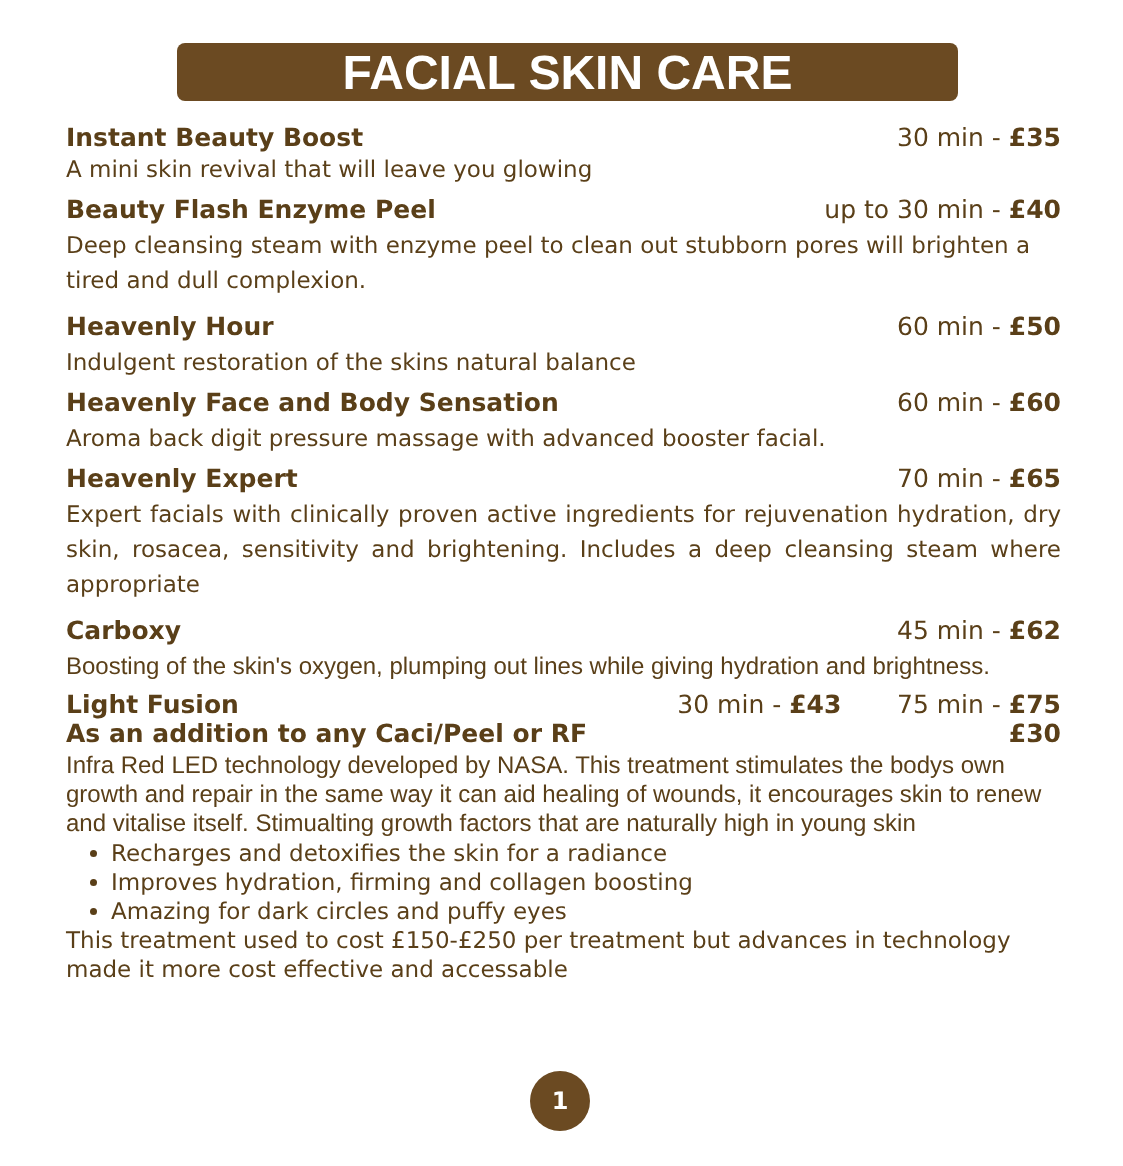FACIAL SKIN CARE
Instant Beauty Boost 30 min - £35
A mini skin revival that will leave you glowing
Beauty Flash Enzyme Peel up to 30 min - £40
Deep cleansing steam with enzyme peel to clean out stubborn pores will brighten a tired and dull complexion.
Heavenly Hour 60 min - £50
Indulgent restoration of the skins natural balance
Heavenly Face and Body Sensation 60 min - £60
Aroma back digit pressure massage with advanced booster facial.
Heavenly Expert 70 min - £65
Expert facials with clinically proven active ingredients for rejuvenation hydration, dry skin, rosacea, sensitivity and brightening. Includes a deep cleansing steam where appropriate
Carboxy 45 min - £62
Boosting of the skin's oxygen, plumping out lines while giving hydration and brightness.
Light Fusion 30 min - £43 75 min - £75
As an addition to any Caci/Peel or RF £30
Infra Red LED technology developed by NASA. This treatment stimulates the bodys own growth and repair in the same way it can aid healing of wounds, it encourages skin to renew and vitalise itself. Stimualting growth factors that are naturally high in young skin
Recharges and detoxifies the skin for a radiance
Improves hydration, firming and collagen boosting
Amazing for dark circles and puffy eyes
This treatment used to cost £150-£250 per treatment but advances in technology made it more cost effective and accessable
1